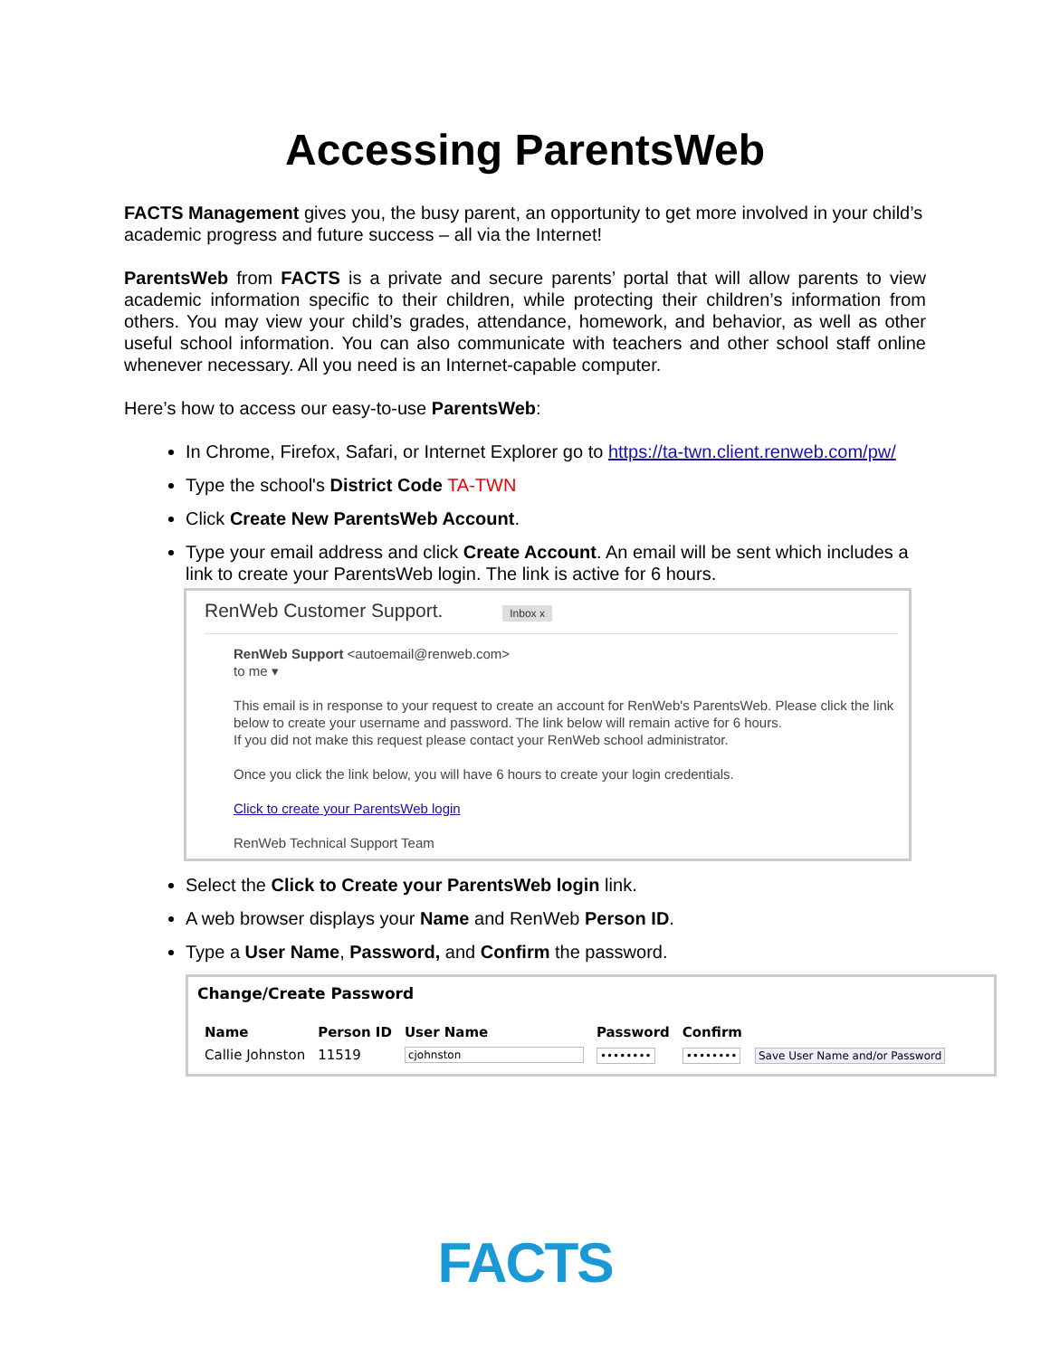Accessing ParentsWeb
FACTS Management gives you, the busy parent, an opportunity to get more involved in your child’s academic progress and future success – all via the Internet!
ParentsWeb from FACTS is a private and secure parents’ portal that will allow parents to view academic information specific to their children, while protecting their children’s information from others. You may view your child’s grades, attendance, homework, and behavior, as well as other useful school information. You can also communicate with teachers and other school staff online whenever necessary. All you need is an Internet-capable computer.
Here’s how to access our easy-to-use ParentsWeb:
In Chrome, Firefox, Safari, or Internet Explorer go to https://ta-twn.client.renweb.com/pw/
Type the school's District Code TA-TWN
Click Create New ParentsWeb Account.
Type your email address and click Create Account. An email will be sent which includes a link to create your ParentsWeb login. The link is active for 6 hours.
RenWeb Customer Support. Inbox x
RenWeb Support <autoemail@renweb.com>
to me ▾
This email is in response to your request to create an account for RenWeb's ParentsWeb. Please click the link below to create your username and password. The link below will remain active for 6 hours.
If you did not make this request please contact your RenWeb school administrator.
Once you click the link below, you will have 6 hours to create your login credentials.
Click to create your ParentsWeb login
RenWeb Technical Support Team
Select the Click to Create your ParentsWeb login link.
A web browser displays your Name and RenWeb Person ID.
Type a User Name, Password, and Confirm the password.
Change/Create Password
| Name | Person ID | User Name | Password | Confirm | |
| --- | --- | --- | --- | --- | --- |
| Callie Johnston | 11519 | cjohnston | •••••••• | •••••••• | Save User Name and/or Password |
FACTS